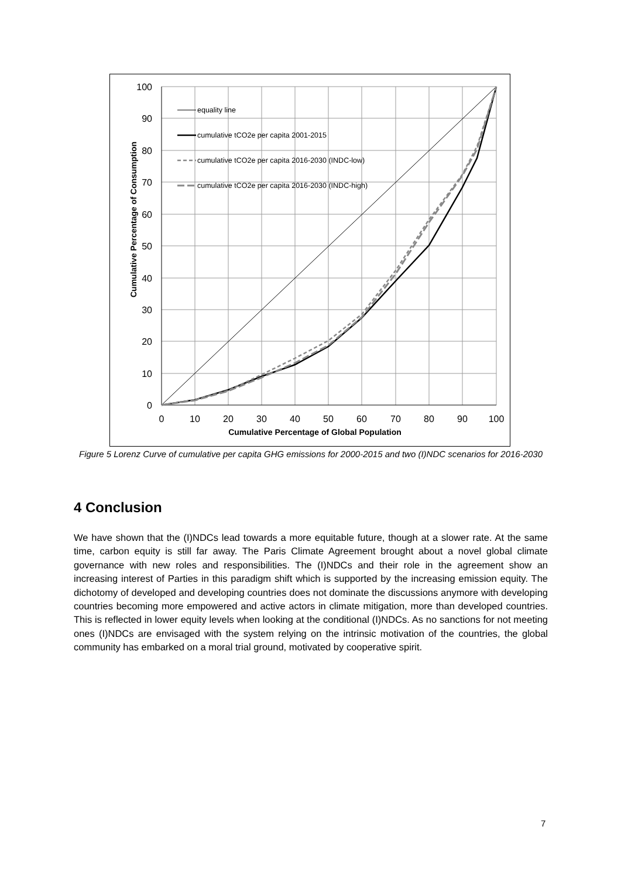100
90
80
70
60
50
40
30
20
10
0
0
10
20
30
40
50
60
70
80
90
100
Cumulative Percentage of Global Population
Cumulative Percentage of Consumption
equality line
cumulative tCO2e per capita 2001-2015
cumulative tCO2e per capita 2016-2030 (INDC-low)
cumulative tCO2e per capita 2016-2030 (INDC-high)
Figure 5 Lorenz Curve of cumulative per capita GHG emissions for 2000-2015 and two (I)NDC scenarios for 2016-2030
4 Conclusion
We have shown that the (I)NDCs lead towards a more equitable future, though at a slower rate. At the same time, carbon equity is still far away. The Paris Climate Agreement brought about a novel global climate governance with new roles and responsibilities. The (I)NDCs and their role in the agreement show an increasing interest of Parties in this paradigm shift which is supported by the increasing emission equity. The dichotomy of developed and developing countries does not dominate the discussions anymore with developing countries becoming more empowered and active actors in climate mitigation, more than developed countries. This is reflected in lower equity levels when looking at the conditional (I)NDCs. As no sanctions for not meeting ones (I)NDCs are envisaged with the system relying on the intrinsic motivation of the countries, the global community has embarked on a moral trial ground, motivated by cooperative spirit.
7